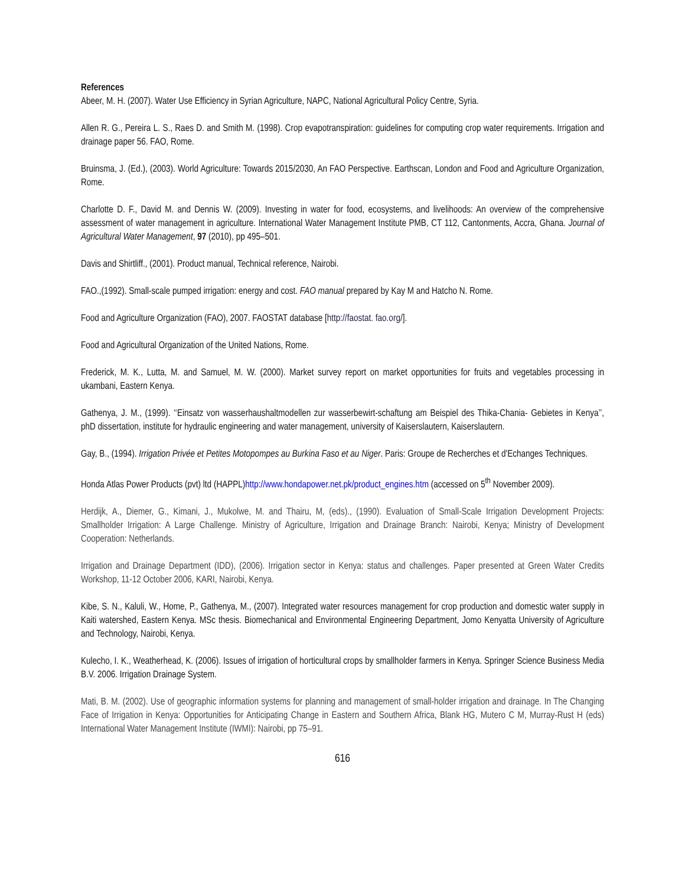References
Abeer, M. H. (2007). Water Use Efficiency in Syrian Agriculture, NAPC, National Agricultural Policy Centre, Syria.
Allen R. G., Pereira L. S., Raes D. and Smith M. (1998). Crop evapotranspiration: guidelines for computing crop water requirements. Irrigation and drainage paper 56. FAO, Rome.
Bruinsma, J. (Ed.), (2003). World Agriculture: Towards 2015/2030, An FAO Perspective. Earthscan, London and Food and Agriculture Organization, Rome.
Charlotte D. F., David M. and Dennis W. (2009). Investing in water for food, ecosystems, and livelihoods: An overview of the comprehensive assessment of water management in agriculture. International Water Management Institute PMB, CT 112, Cantonments, Accra, Ghana. Journal of Agricultural Water Management, 97 (2010), pp 495–501.
Davis and Shirtliff., (2001). Product manual, Technical reference, Nairobi.
FAO.,(1992). Small-scale pumped irrigation: energy and cost. FAO manual prepared by Kay M and Hatcho N. Rome.
Food and Agriculture Organization (FAO), 2007. FAOSTAT database [http://faostat. fao.org/].
Food and Agricultural Organization of the United Nations, Rome.
Frederick, M. K., Lutta, M. and Samuel, M. W. (2000). Market survey report on market opportunities for fruits and vegetables processing in ukambani, Eastern Kenya.
Gathenya, J. M., (1999). ‘‘Einsatz von wasserhaushaltmodellen zur wasserbewirt-schaftung am Beispiel des Thika-Chania- Gebietes in Kenya’’, phD dissertation, institute for hydraulic engineering and water management, university of Kaiserslautern, Kaiserslautern.
Gay, B., (1994). Irrigation Privée et Petites Motopompes au Burkina Faso et au Niger. Paris: Groupe de Recherches et d'Echanges Techniques.
Honda Atlas Power Products (pvt) ltd (HAPPL)http://www.hondapower.net.pk/product_engines.htm (accessed on 5<sup>th</sup> November 2009).
Herdijk, A., Diemer, G., Kimani, J., Mukolwe, M. and Thairu, M, (eds)., (1990). Evaluation of Small-Scale Irrigation Development Projects: Smallholder Irrigation: A Large Challenge. Ministry of Agriculture, Irrigation and Drainage Branch: Nairobi, Kenya; Ministry of Development Cooperation: Netherlands.
Irrigation and Drainage Department (IDD), (2006). Irrigation sector in Kenya: status and challenges. Paper presented at Green Water Credits Workshop, 11-12 October 2006, KARI, Nairobi, Kenya.
Kibe, S. N., Kaluli, W., Home, P., Gathenya, M., (2007). Integrated water resources management for crop production and domestic water supply in Kaiti watershed, Eastern Kenya. MSc thesis. Biomechanical and Environmental Engineering Department, Jomo Kenyatta University of Agriculture and Technology, Nairobi, Kenya.
Kulecho, I. K., Weatherhead, K. (2006). Issues of irrigation of horticultural crops by smallholder farmers in Kenya. Springer Science Business Media B.V. 2006. Irrigation Drainage System.
Mati, B. M. (2002). Use of geographic information systems for planning and management of small-holder irrigation and drainage. In The Changing Face of Irrigation in Kenya: Opportunities for Anticipating Change in Eastern and Southern Africa, Blank HG, Mutero C M, Murray-Rust H (eds) International Water Management Institute (IWMI): Nairobi, pp 75–91.
616